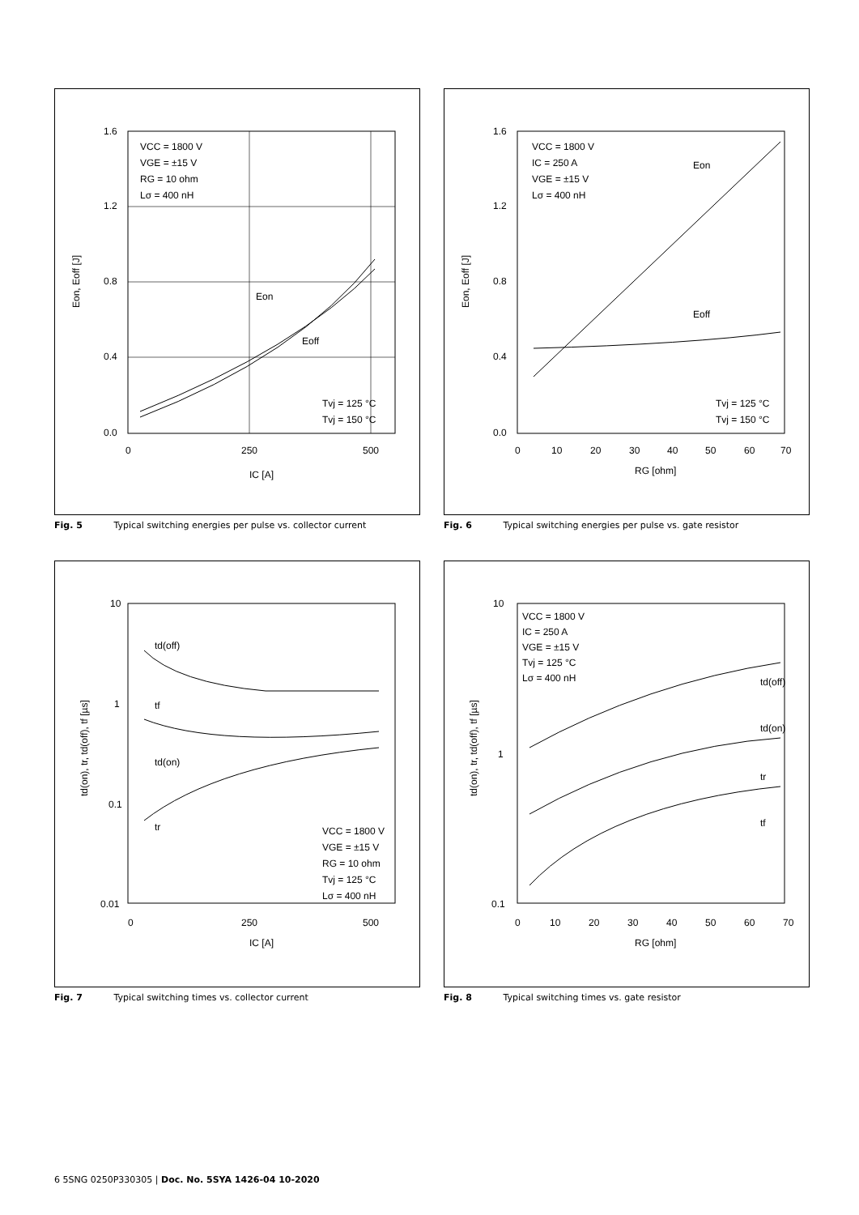1.6
1.2
0.8
0.4
0.0
0
250
500
IC [A]
VCC = 1800 V
VGE = ±15 V
RG = 10 ohm
Lσ = 400 nH
Eon
Eoff
Tvj = 125 °C
Tvj = 150 °C
Eon, Eoff [J]
Fig. 5 Typical switching energies per pulse vs. collector current
1.6
1.2
0.8
0.4
0.0
0
10
20
30
40
50
60
70
RG [ohm]
VCC = 1800 V
IC = 250 A
VGE = ±15 V
Lσ = 400 nH
Eon
Eoff
Tvj = 125 °C
Tvj = 150 °C
Eon, Eoff [J]
Fig. 6 Typical switching energies per pulse vs. gate resistor
10
1
0.1
0.01
0
250
500
IC [A]
td(off)
tf
td(on)
tr
VCC = 1800 V
VGE = ±15 V
RG = 10 ohm
Tvj = 125 °C
Lσ = 400 nH
td(on), tr, td(off), tf [µs]
Fig. 7 Typical switching times vs. collector current
10
1
0.1
0
10
20
30
40
50
60
70
RG [ohm]
VCC = 1800 V
IC = 250 A
VGE = ±15 V
Tvj = 125 °C
Lσ = 400 nH
td(off)
td(on)
tr
tf
td(on), tr, td(off), tf [µs]
Fig. 8 Typical switching times vs. gate resistor
6 5SNG 0250P330305 | Doc. No. 5SYA 1426-04 10-2020